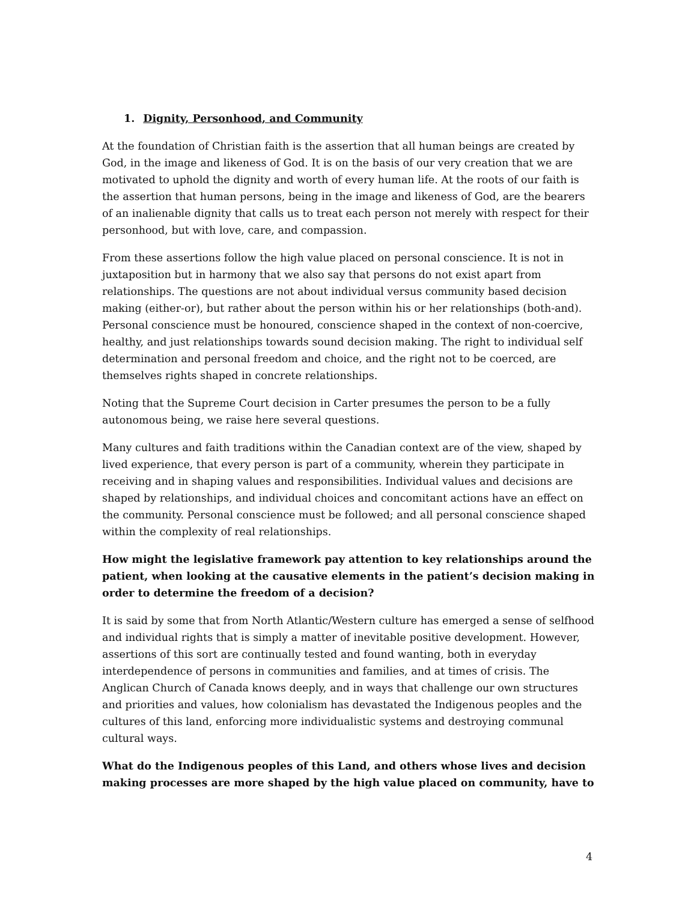1. Dignity, Personhood, and Community
At the foundation of Christian faith is the assertion that all human beings are created by God, in the image and likeness of God. It is on the basis of our very creation that we are motivated to uphold the dignity and worth of every human life. At the roots of our faith is the assertion that human persons, being in the image and likeness of God, are the bearers of an inalienable dignity that calls us to treat each person not merely with respect for their personhood, but with love, care, and compassion.
From these assertions follow the high value placed on personal conscience. It is not in juxtaposition but in harmony that we also say that persons do not exist apart from relationships. The questions are not about individual versus community based decision making (either-or), but rather about the person within his or her relationships (both-and). Personal conscience must be honoured, conscience shaped in the context of non-coercive, healthy, and just relationships towards sound decision making. The right to individual self determination and personal freedom and choice, and the right not to be coerced, are themselves rights shaped in concrete relationships.
Noting that the Supreme Court decision in Carter presumes the person to be a fully autonomous being, we raise here several questions.
Many cultures and faith traditions within the Canadian context are of the view, shaped by lived experience, that every person is part of a community, wherein they participate in receiving and in shaping values and responsibilities. Individual values and decisions are shaped by relationships, and individual choices and concomitant actions have an effect on the community. Personal conscience must be followed; and all personal conscience shaped within the complexity of real relationships.
How might the legislative framework pay attention to key relationships around the patient, when looking at the causative elements in the patient’s decision making in order to determine the freedom of a decision?
It is said by some that from North Atlantic/Western culture has emerged a sense of selfhood and individual rights that is simply a matter of inevitable positive development. However, assertions of this sort are continually tested and found wanting, both in everyday interdependence of persons in communities and families, and at times of crisis. The Anglican Church of Canada knows deeply, and in ways that challenge our own structures and priorities and values, how colonialism has devastated the Indigenous peoples and the cultures of this land, enforcing more individualistic systems and destroying communal cultural ways.
What do the Indigenous peoples of this Land, and others whose lives and decision making processes are more shaped by the high value placed on community, have to
4